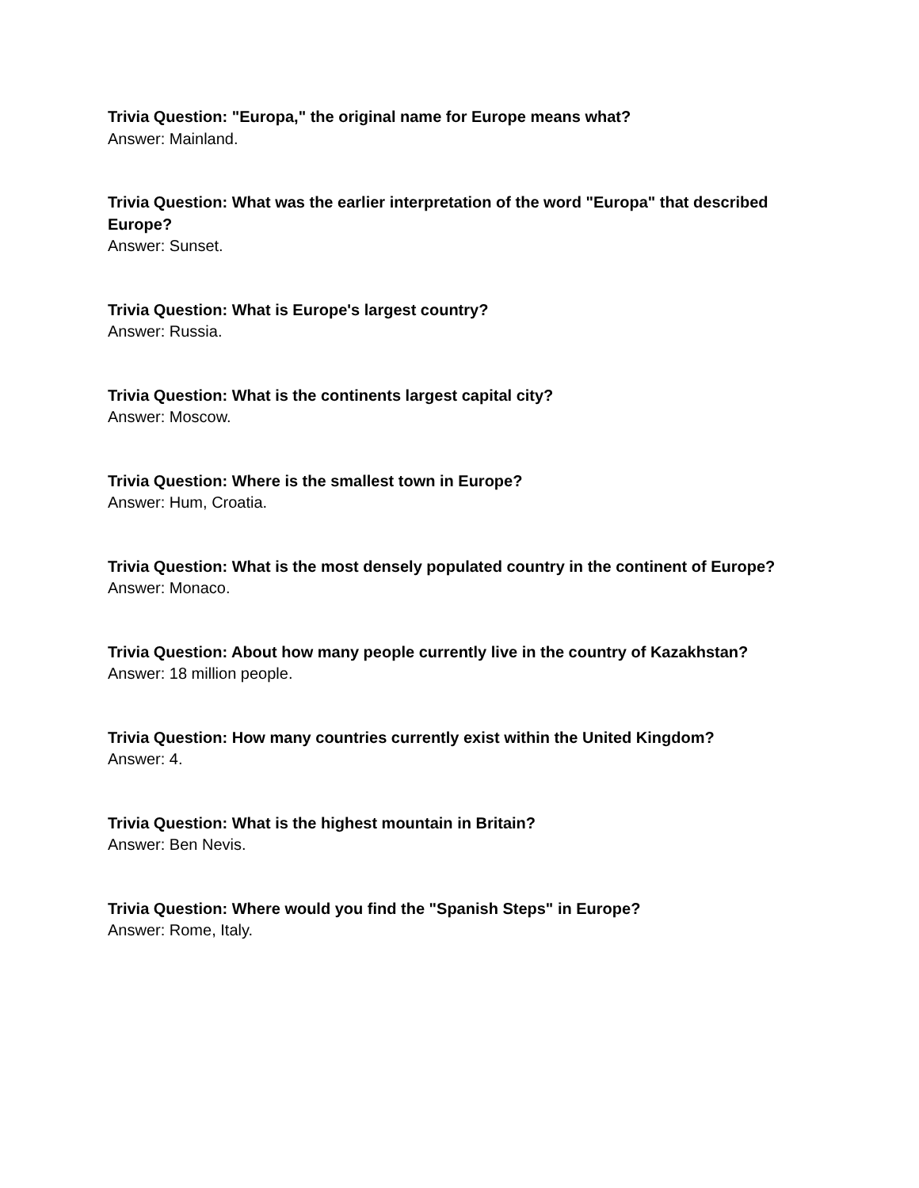Trivia Question: "Europa," the original name for Europe means what?
Answer: Mainland.
Trivia Question: What was the earlier interpretation of the word "Europa" that described Europe?
Answer: Sunset.
Trivia Question: What is Europe's largest country?
Answer: Russia.
Trivia Question: What is the continents largest capital city?
Answer: Moscow.
Trivia Question: Where is the smallest town in Europe?
Answer: Hum, Croatia.
Trivia Question: What is the most densely populated country in the continent of Europe?
Answer: Monaco.
Trivia Question: About how many people currently live in the country of Kazakhstan?
Answer: 18 million people.
Trivia Question: How many countries currently exist within the United Kingdom?
Answer: 4.
Trivia Question: What is the highest mountain in Britain?
Answer: Ben Nevis.
Trivia Question: Where would you find the "Spanish Steps" in Europe?
Answer: Rome, Italy.